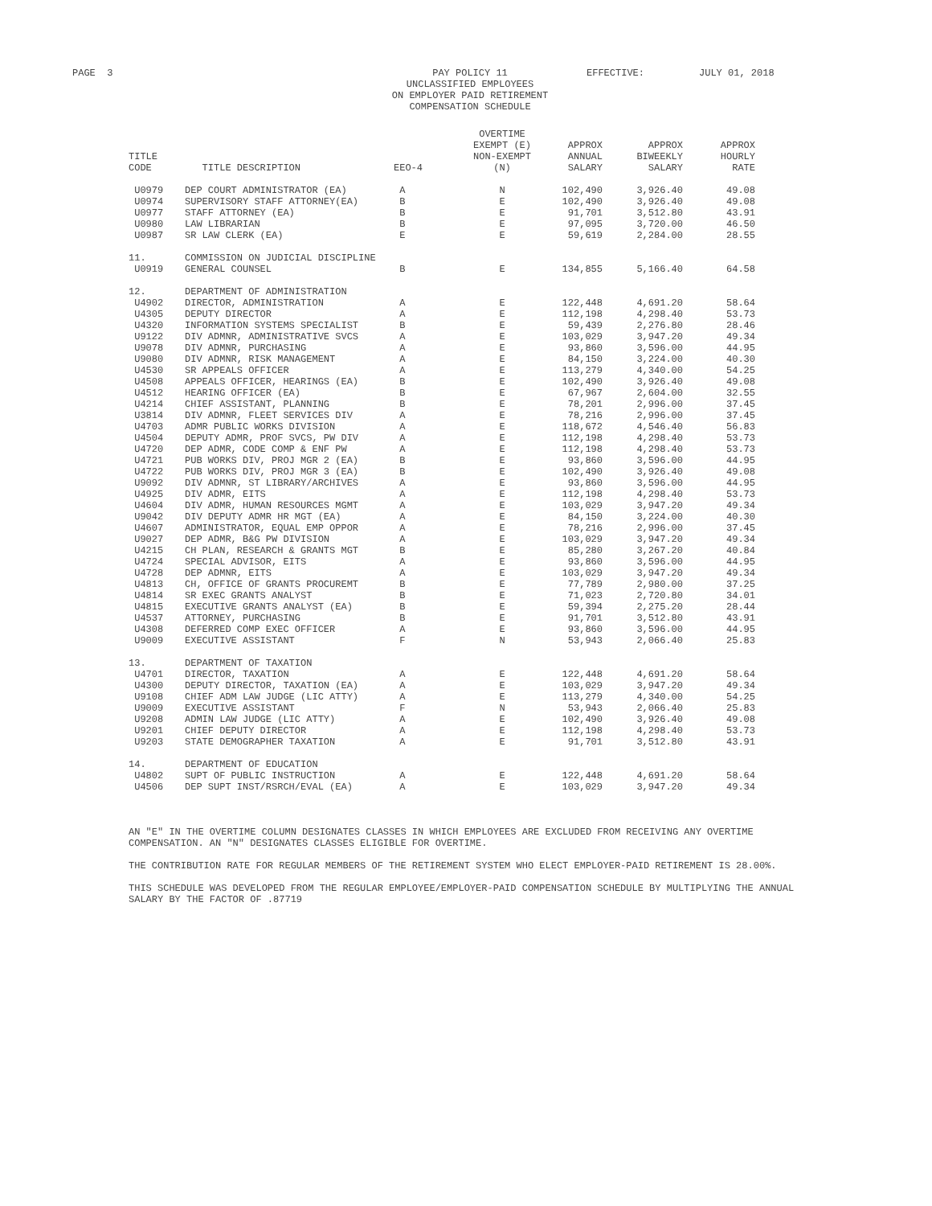PAGE 3 PAY POLICY 11
UNCLASSIFIED EMPLOYEES
ON EMPLOYER PAID RETIREMENT
COMPENSATION SCHEDULE
EFFECTIVE: JULY 01, 2018
| TITLE CODE | TITLE DESCRIPTION | EEO-4 | OVERTIME EXEMPT (E) NON-EXEMPT (N) | APPROX ANNUAL SALARY | APPROX BIWEEKLY SALARY | APPROX HOURLY RATE |
| --- | --- | --- | --- | --- | --- | --- |
| U0979 | DEP COURT ADMINISTRATOR (EA) | A | N | 102,490 | 3,926.40 | 49.08 |
| U0974 | SUPERVISORY STAFF ATTORNEY(EA) | B | E | 102,490 | 3,926.40 | 49.08 |
| U0977 | STAFF ATTORNEY (EA) | B | E | 91,701 | 3,512.80 | 43.91 |
| U0980 | LAW LIBRARIAN | B | E | 97,095 | 3,720.00 | 46.50 |
| U0987 | SR LAW CLERK (EA) | E | E | 59,619 | 2,284.00 | 28.55 |
| 11. | COMMISSION ON JUDICIAL DISCIPLINE | | | | | |
| U0919 | GENERAL COUNSEL | B | E | 134,855 | 5,166.40 | 64.58 |
| 12. | DEPARTMENT OF ADMINISTRATION | | | | | |
| U4902 | DIRECTOR, ADMINISTRATION | A | E | 122,448 | 4,691.20 | 58.64 |
| U4305 | DEPUTY DIRECTOR | A | E | 112,198 | 4,298.40 | 53.73 |
| U4320 | INFORMATION SYSTEMS SPECIALIST | B | E | 59,439 | 2,276.80 | 28.46 |
| U9122 | DIV ADMNR, ADMINISTRATIVE SVCS | A | E | 103,029 | 3,947.20 | 49.34 |
| U9078 | DIV ADMNR, PURCHASING | A | E | 93,860 | 3,596.00 | 44.95 |
| U9080 | DIV ADMNR, RISK MANAGEMENT | A | E | 84,150 | 3,224.00 | 40.30 |
| U4530 | SR APPEALS OFFICER | A | E | 113,279 | 4,340.00 | 54.25 |
| U4508 | APPEALS OFFICER, HEARINGS (EA) | B | E | 102,490 | 3,926.40 | 49.08 |
| U4512 | HEARING OFFICER (EA) | B | E | 67,967 | 2,604.00 | 32.55 |
| U4214 | CHIEF ASSISTANT, PLANNING | B | E | 78,201 | 2,996.00 | 37.45 |
| U3814 | DIV ADMNR, FLEET SERVICES DIV | A | E | 78,216 | 2,996.00 | 37.45 |
| U4703 | ADMR PUBLIC WORKS DIVISION | A | E | 118,672 | 4,546.40 | 56.83 |
| U4504 | DEPUTY ADMR, PROF SVCS, PW DIV | A | E | 112,198 | 4,298.40 | 53.73 |
| U4720 | DEP ADMR, CODE COMP & ENF PW | A | E | 112,198 | 4,298.40 | 53.73 |
| U4721 | PUB WORKS DIV, PROJ MGR 2 (EA) | B | E | 93,860 | 3,596.00 | 44.95 |
| U4722 | PUB WORKS DIV, PROJ MGR 3 (EA) | B | E | 102,490 | 3,926.40 | 49.08 |
| U9092 | DIV ADMNR, ST LIBRARY/ARCHIVES | A | E | 93,860 | 3,596.00 | 44.95 |
| U4925 | DIV ADMR, EITS | A | E | 112,198 | 4,298.40 | 53.73 |
| U4604 | DIV ADMR, HUMAN RESOURCES MGMT | A | E | 103,029 | 3,947.20 | 49.34 |
| U9042 | DIV DEPUTY ADMR HR MGT (EA) | A | E | 84,150 | 3,224.00 | 40.30 |
| U4607 | ADMINISTRATOR, EQUAL EMP OPPOR | A | E | 78,216 | 2,996.00 | 37.45 |
| U9027 | DEP ADMR, B&G PW DIVISION | A | E | 103,029 | 3,947.20 | 49.34 |
| U4215 | CH PLAN, RESEARCH & GRANTS MGT | B | E | 85,280 | 3,267.20 | 40.84 |
| U4724 | SPECIAL ADVISOR, EITS | A | E | 93,860 | 3,596.00 | 44.95 |
| U4728 | DEP ADMNR, EITS | A | E | 103,029 | 3,947.20 | 49.34 |
| U4813 | CH, OFFICE OF GRANTS PROCUREMT | B | E | 77,789 | 2,980.00 | 37.25 |
| U4814 | SR EXEC GRANTS ANALYST | B | E | 71,023 | 2,720.80 | 34.01 |
| U4815 | EXECUTIVE GRANTS ANALYST (EA) | B | E | 59,394 | 2,275.20 | 28.44 |
| U4537 | ATTORNEY, PURCHASING | B | E | 91,701 | 3,512.80 | 43.91 |
| U4308 | DEFERRED COMP EXEC OFFICER | A | E | 93,860 | 3,596.00 | 44.95 |
| U9009 | EXECUTIVE ASSISTANT | F | N | 53,943 | 2,066.40 | 25.83 |
| 13. | DEPARTMENT OF TAXATION | | | | | |
| U4701 | DIRECTOR, TAXATION | A | E | 122,448 | 4,691.20 | 58.64 |
| U4300 | DEPUTY DIRECTOR, TAXATION (EA) | A | E | 103,029 | 3,947.20 | 49.34 |
| U9108 | CHIEF ADM LAW JUDGE (LIC ATTY) | A | E | 113,279 | 4,340.00 | 54.25 |
| U9009 | EXECUTIVE ASSISTANT | F | N | 53,943 | 2,066.40 | 25.83 |
| U9208 | ADMIN LAW JUDGE (LIC ATTY) | A | E | 102,490 | 3,926.40 | 49.08 |
| U9201 | CHIEF DEPUTY DIRECTOR | A | E | 112,198 | 4,298.40 | 53.73 |
| U9203 | STATE DEMOGRAPHER TAXATION | A | E | 91,701 | 3,512.80 | 43.91 |
| 14. | DEPARTMENT OF EDUCATION | | | | | |
| U4802 | SUPT OF PUBLIC INSTRUCTION | A | E | 122,448 | 4,691.20 | 58.64 |
| U4506 | DEP SUPT INST/RSRCH/EVAL (EA) | A | E | 103,029 | 3,947.20 | 49.34 |
AN "E" IN THE OVERTIME COLUMN DESIGNATES CLASSES IN WHICH EMPLOYEES ARE EXCLUDED FROM RECEIVING ANY OVERTIME COMPENSATION. AN "N" DESIGNATES CLASSES ELIGIBLE FOR OVERTIME.
THE CONTRIBUTION RATE FOR REGULAR MEMBERS OF THE RETIREMENT SYSTEM WHO ELECT EMPLOYER-PAID RETIREMENT IS 28.00%.
THIS SCHEDULE WAS DEVELOPED FROM THE REGULAR EMPLOYEE/EMPLOYER-PAID COMPENSATION SCHEDULE BY MULTIPLYING THE ANNUAL SALARY BY THE FACTOR OF .87719